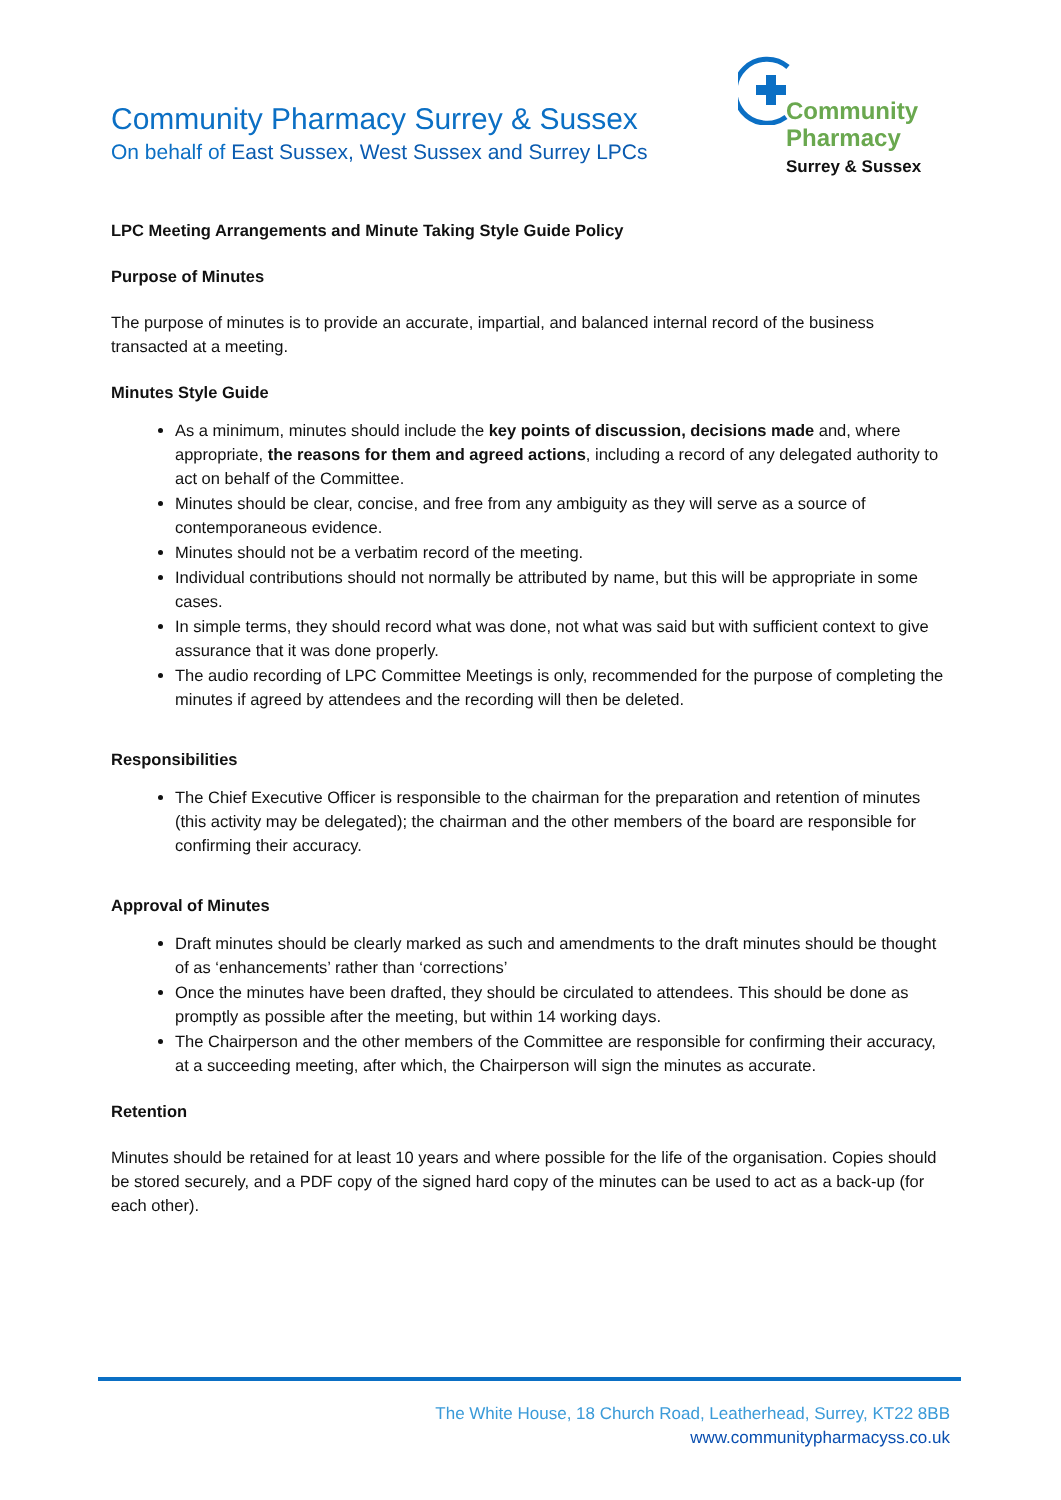Community Pharmacy Surrey & Sussex
On behalf of East Sussex, West Sussex and Surrey LPCs
Community
Pharmacy
Surrey & Sussex
LPC Meeting Arrangements and Minute Taking Style Guide Policy
Purpose of Minutes
The purpose of minutes is to provide an accurate, impartial, and balanced internal record of the business transacted at a meeting.
Minutes Style Guide
As a minimum, minutes should include the key points of discussion, decisions made and, where appropriate, the reasons for them and agreed actions, including a record of any delegated authority to act on behalf of the Committee.
Minutes should be clear, concise, and free from any ambiguity as they will serve as a source of contemporaneous evidence.
Minutes should not be a verbatim record of the meeting.
Individual contributions should not normally be attributed by name, but this will be appropriate in some cases.
In simple terms, they should record what was done, not what was said but with sufficient context to give assurance that it was done properly.
The audio recording of LPC Committee Meetings is only, recommended for the purpose of completing the minutes if agreed by attendees and the recording will then be deleted.
Responsibilities
The Chief Executive Officer is responsible to the chairman for the preparation and retention of minutes (this activity may be delegated); the chairman and the other members of the board are responsible for confirming their accuracy.
Approval of Minutes
Draft minutes should be clearly marked as such and amendments to the draft minutes should be thought of as ‘enhancements’ rather than ‘corrections’
Once the minutes have been drafted, they should be circulated to attendees. This should be done as promptly as possible after the meeting, but within 14 working days.
The Chairperson and the other members of the Committee are responsible for confirming their accuracy, at a succeeding meeting, after which, the Chairperson will sign the minutes as accurate.
Retention
Minutes should be retained for at least 10 years and where possible for the life of the organisation. Copies should be stored securely, and a PDF copy of the signed hard copy of the minutes can be used to act as a back-up (for each other).
The White House, 18 Church Road, Leatherhead, Surrey, KT22 8BB
www.communitypharmacyss.co.uk